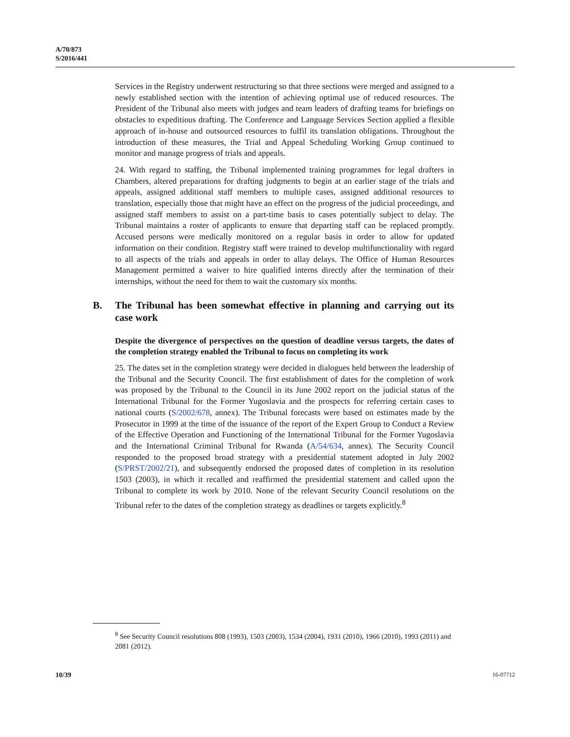A/70/873
S/2016/441
Services in the Registry underwent restructuring so that three sections were merged and assigned to a newly established section with the intention of achieving optimal use of reduced resources. The President of the Tribunal also meets with judges and team leaders of drafting teams for briefings on obstacles to expeditious drafting. The Conference and Language Services Section applied a flexible approach of in-house and outsourced resources to fulfil its translation obligations. Throughout the introduction of these measures, the Trial and Appeal Scheduling Working Group continued to monitor and manage progress of trials and appeals.
24. With regard to staffing, the Tribunal implemented training programmes for legal drafters in Chambers, altered preparations for drafting judgments to begin at an earlier stage of the trials and appeals, assigned additional staff members to multiple cases, assigned additional resources to translation, especially those that might have an effect on the progress of the judicial proceedings, and assigned staff members to assist on a part-time basis to cases potentially subject to delay. The Tribunal maintains a roster of applicants to ensure that departing staff can be replaced promptly. Accused persons were medically monitored on a regular basis in order to allow for updated information on their condition. Registry staff were trained to develop multifunctionality with regard to all aspects of the trials and appeals in order to allay delays. The Office of Human Resources Management permitted a waiver to hire qualified interns directly after the termination of their internships, without the need for them to wait the customary six months.
B. The Tribunal has been somewhat effective in planning and carrying out its case work
Despite the divergence of perspectives on the question of deadline versus targets, the dates of the completion strategy enabled the Tribunal to focus on completing its work
25. The dates set in the completion strategy were decided in dialogues held between the leadership of the Tribunal and the Security Council. The first establishment of dates for the completion of work was proposed by the Tribunal to the Council in its June 2002 report on the judicial status of the International Tribunal for the Former Yugoslavia and the prospects for referring certain cases to national courts (S/2002/678, annex). The Tribunal forecasts were based on estimates made by the Prosecutor in 1999 at the time of the issuance of the report of the Expert Group to Conduct a Review of the Effective Operation and Functioning of the International Tribunal for the Former Yugoslavia and the International Criminal Tribunal for Rwanda (A/54/634, annex). The Security Council responded to the proposed broad strategy with a presidential statement adopted in July 2002 (S/PRST/2002/21), and subsequently endorsed the proposed dates of completion in its resolution 1503 (2003), in which it recalled and reaffirmed the presidential statement and called upon the Tribunal to complete its work by 2010. None of the relevant Security Council resolutions on the Tribunal refer to the dates of the completion strategy as deadlines or targets explicitly.<sup>8</sup>
<sup>8</sup> See Security Council resolutions 808 (1993), 1503 (2003), 1534 (2004), 1931 (2010), 1966 (2010), 1993 (2011) and 2081 (2012).
10/39 16-07712